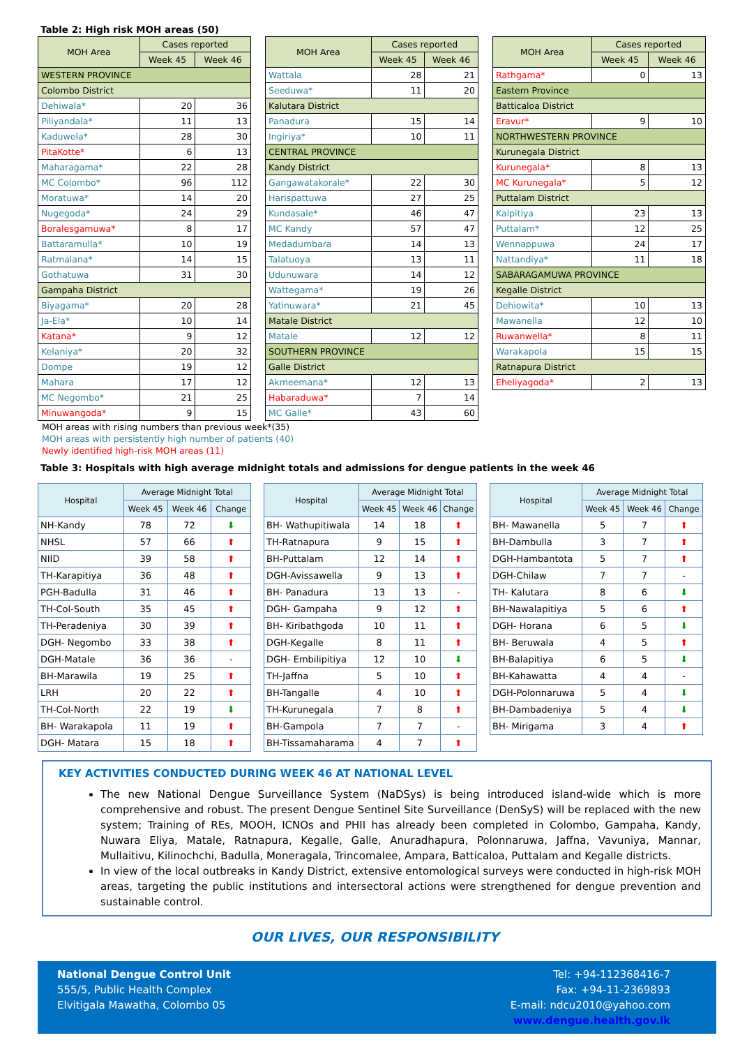Table 2: High risk MOH areas (50)
| MOH Area | Cases reported | |
| --- | --- | --- |
| | Week 45 | Week 46 |
| WESTERN PROVINCE | | |
| Colombo District | | |
| Dehiwala* | 20 | 36 |
| Piliyandala* | 11 | 13 |
| Kaduwela* | 28 | 30 |
| PitaKotte* | 6 | 13 |
| Maharagama* | 22 | 28 |
| MC Colombo* | 96 | 112 |
| Moratuwa* | 14 | 20 |
| Nugegoda* | 24 | 29 |
| Boralesgamuwa* | 8 | 17 |
| Battaramulla* | 10 | 19 |
| Ratmalana* | 14 | 15 |
| Gothatuwa | 31 | 30 |
| Gampaha District | | |
| Biyagama* | 20 | 28 |
| Ja-Ela* | 10 | 14 |
| Katana* | 9 | 12 |
| Kelaniya* | 20 | 32 |
| Dompe | 19 | 12 |
| Mahara | 17 | 12 |
| MC Negombo* | 21 | 25 |
| Minuwangoda* | 9 | 15 |
| MOH Area | Cases reported | |
| --- | --- | --- |
| | Week 45 | Week 46 |
| Wattala | 28 | 21 |
| Seeduwa* | 11 | 20 |
| Kalutara District | | |
| Panadura | 15 | 14 |
| Ingiriya* | 10 | 11 |
| CENTRAL PROVINCE | | |
| Kandy District | | |
| Gangawatakorale* | 22 | 30 |
| Harispattuwa | 27 | 25 |
| Kundasale* | 46 | 47 |
| MC Kandy | 57 | 47 |
| Medadumbara | 14 | 13 |
| Talatuoya | 13 | 11 |
| Udunuwara | 14 | 12 |
| Wattegama* | 19 | 26 |
| Yatinuwara* | 21 | 45 |
| Matale District | | |
| Matale | 12 | 12 |
| SOUTHERN PROVINCE | | |
| Galle District | | |
| Akmeemana* | 12 | 13 |
| Habaraduwa* | 7 | 14 |
| MC Galle* | 43 | 60 |
| MOH Area | Cases reported | |
| --- | --- | --- |
| | Week 45 | Week 46 |
| Rathgama* | 0 | 13 |
| Eastern Province | | |
| Batticaloa District | | |
| Eravur* | 9 | 10 |
| NORTHWESTERN PROVINCE | | |
| Kurunegala District | | |
| Kurunegala* | 8 | 13 |
| MC Kurunegala* | 5 | 12 |
| Puttalam District | | |
| Kalpitiya | 23 | 13 |
| Puttalam* | 12 | 25 |
| Wennappuwa | 24 | 17 |
| Nattandiya* | 11 | 18 |
| SABARAGAMUWA PROVINCE | | |
| Kegalle District | | |
| Dehiowita* | 10 | 13 |
| Mawanella | 12 | 10 |
| Ruwanwella* | 8 | 11 |
| Warakapola | 15 | 15 |
| Ratnapura District | | |
| Eheliyagoda* | 2 | 13 |
MOH areas with rising numbers than previous week*(35)
MOH areas with persistently high number of patients (40)
Newly identified high-risk MOH areas (11)
Table 3: Hospitals with high average midnight totals and admissions for dengue patients in the week 46
| Hospital | Average Midnight Total | | |
| --- | --- | --- | --- |
| | Week 45 | Week 46 | Change |
| NH-Kandy | 78 | 72 | ⬇ |
| NHSL | 57 | 66 | ⬆ |
| NIID | 39 | 58 | ⬆ |
| TH-Karapitiya | 36 | 48 | ⬆ |
| PGH-Badulla | 31 | 46 | ⬆ |
| TH-Col-South | 35 | 45 | ⬆ |
| TH-Peradeniya | 30 | 39 | ⬆ |
| DGH- Negombo | 33 | 38 | ⬆ |
| DGH-Matale | 36 | 36 | - |
| BH-Marawila | 19 | 25 | ⬆ |
| LRH | 20 | 22 | ⬆ |
| TH-Col-North | 22 | 19 | ⬇ |
| BH- Warakapola | 11 | 19 | ⬆ |
| DGH- Matara | 15 | 18 | ⬆ |
| Hospital | Average Midnight Total | | |
| --- | --- | --- | --- |
| | Week 45 | Week 46 | Change |
| BH- Wathupitiwala | 14 | 18 | ⬆ |
| TH-Ratnapura | 9 | 15 | ⬆ |
| BH-Puttalam | 12 | 14 | ⬆ |
| DGH-Avissawella | 9 | 13 | ⬆ |
| BH- Panadura | 13 | 13 | - |
| DGH- Gampaha | 9 | 12 | ⬆ |
| BH- Kiribathgoda | 10 | 11 | ⬆ |
| DGH-Kegalle | 8 | 11 | ⬆ |
| DGH- Embilipitiya | 12 | 10 | ⬇ |
| TH-Jaffna | 5 | 10 | ⬆ |
| BH-Tangalle | 4 | 10 | ⬆ |
| TH-Kurunegala | 7 | 8 | ⬆ |
| BH-Gampola | 7 | 7 | - |
| BH-Tissamaharama | 4 | 7 | ⬆ |
| Hospital | Average Midnight Total | | |
| --- | --- | --- | --- |
| | Week 45 | Week 46 | Change |
| BH- Mawanella | 5 | 7 | ⬆ |
| BH-Dambulla | 3 | 7 | ⬆ |
| DGH-Hambantota | 5 | 7 | ⬆ |
| DGH-Chilaw | 7 | 7 | - |
| TH- Kalutara | 8 | 6 | ⬇ |
| BH-Nawalapitiya | 5 | 6 | ⬆ |
| DGH- Horana | 6 | 5 | ⬇ |
| BH- Beruwala | 4 | 5 | ⬆ |
| BH-Balapitiya | 6 | 5 | ⬇ |
| BH-Kahawatta | 4 | 4 | - |
| DGH-Polonnaruwa | 5 | 4 | ⬇ |
| BH-Dambadeniya | 5 | 4 | ⬇ |
| BH- Mirigama | 3 | 4 | ⬆ |
KEY ACTIVITIES CONDUCTED DURING WEEK 46 AT NATIONAL LEVEL
The new National Dengue Surveillance System (NaDSys) is being introduced island-wide which is more comprehensive and robust. The present Dengue Sentinel Site Surveillance (DenSyS) will be replaced with the new system; Training of REs, MOOH, ICNOs and PHII has already been completed in Colombo, Gampaha, Kandy, Nuwara Eliya, Matale, Ratnapura, Kegalle, Galle, Anuradhapura, Polonnaruwa, Jaffna, Vavuniya, Mannar, Mullaitivu, Kilinochchi, Badulla, Moneragala, Trincomalee, Ampara, Batticaloa, Puttalam and Kegalle districts.
In view of the local outbreaks in Kandy District, extensive entomological surveys were conducted in high-risk MOH areas, targeting the public institutions and intersectoral actions were strengthened for dengue prevention and sustainable control.
OUR LIVES, OUR RESPONSIBILITY
National Dengue Control Unit
555/5, Public Health Complex
Elvitigala Mawatha, Colombo 05
Tel: +94-112368416-7
Fax: +94-11-2369893
E-mail: ndcu2010@yahoo.com
www.dengue.health.gov.lk